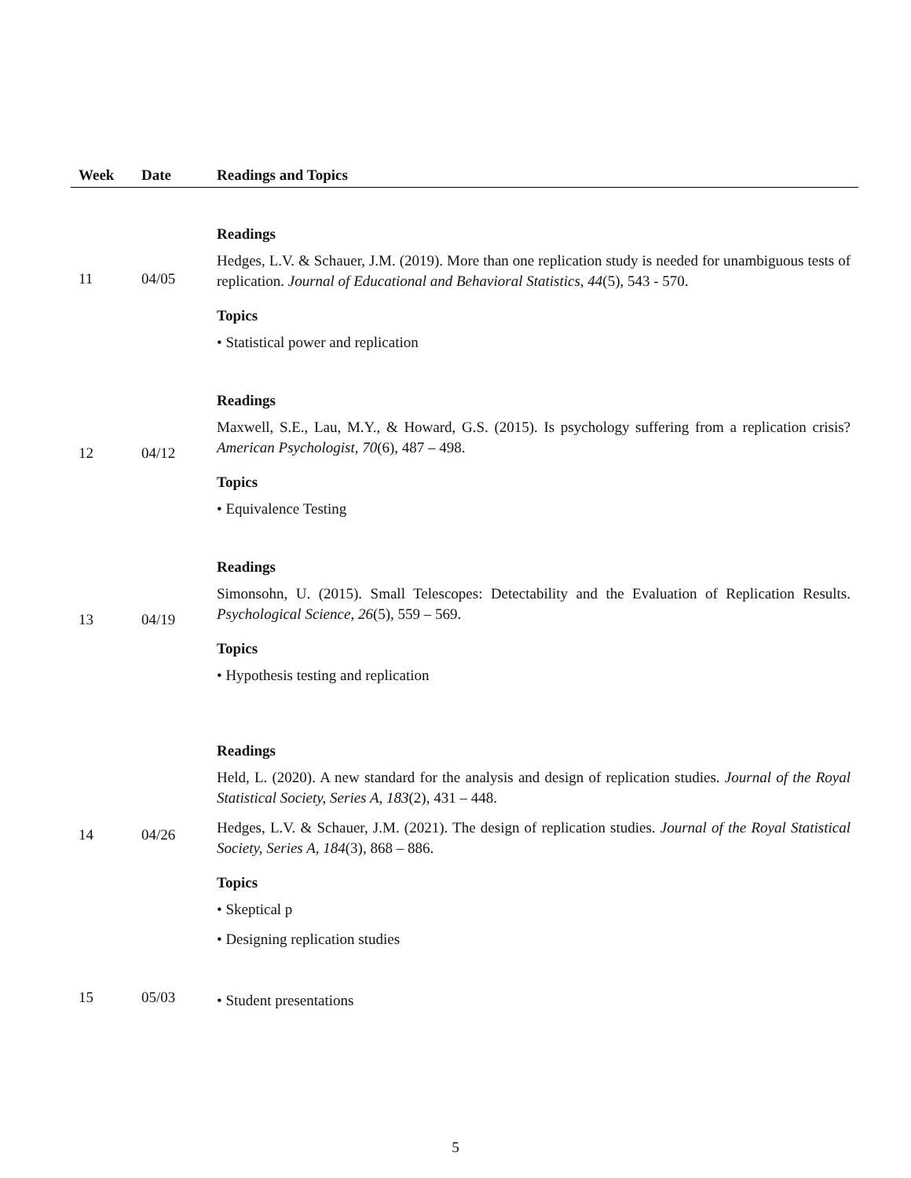| Week | Date | Readings and Topics |
| --- | --- | --- |
| 11 | 04/05 | Readings Hedges, L.V. & Schauer, J.M. (2019). More than one replication study is needed for unambiguous tests of replication. Journal of Educational and Behavioral Statistics, 44 (5), 543 - 570. Topics • Statistical power and replication |
| 12 | 04/12 | Readings Maxwell, S.E., Lau, M.Y., & Howard, G.S. (2015). Is psychology suffering from a replication crisis? American Psychologist, 70 (6), 487 – 498. Topics • Equivalence Testing |
| 13 | 04/19 | Readings Simonsohn, U. (2015). Small Telescopes: Detectability and the Evaluation of Replication Results. Psychological Science, 26 (5), 559 – 569. Topics • Hypothesis testing and replication |
| 14 | 04/26 | Readings Held, L. (2020). A new standard for the analysis and design of replication studies. Journal of the Royal Statistical Society, Series A, 183 (2), 431 – 448. Hedges, L.V. & Schauer, J.M. (2021). The design of replication studies. Journal of the Royal Statistical Society, Series A, 184 (3), 868 – 886. Topics • Skeptical p • Designing replication studies |
| 15 | 05/03 | • Student presentations |
5